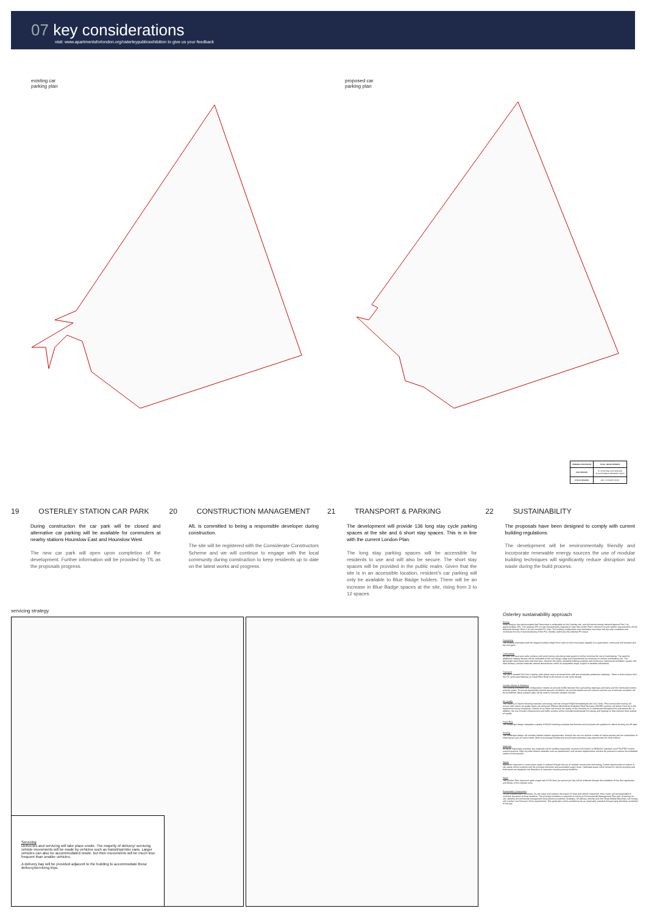07 key considerations
visit: www.apartmentsforlondon.org/osterleypublicexhibition to give us your feedback
existing car
parking plan
proposed car
parking plan
| PARKING PROVISION | TOTAL DEVELOPMENT |
| --- | --- |
| CAR SPACES | 71 ( EXISTING NCP SPACES) 12 ACCESSIBLE RESIDENT BAYS |
| CYCLE SPACES | 136 (+6 SHORT-STAY) |
19 OSTERLEY STATION CAR PARK
During construction the car park will be closed and alternative car parking will be available for commuters at nearby stations Hounslow East and Hounslow West.
The new car park will open upon completion of the development. Further information will be provided by TfL as the proposals progress.
20 CONSTRUCTION MANAGEMENT
AfL is committed to being a responsible developer during construction.
The site will be registered with the Considerate Constructors Scheme and we will continue to engage with the local community during construction to keep residents up to date on the latest works and progress.
21 TRANSPORT & PARKING
The development will provide 136 long stay cycle parking spaces at the site and 6 short stay spaces. This is in line with the current London Plan.
The long stay parking spaces will be accessible for residents to use and will also be secure. The short stay spaces will be provided in the public realm. Given that the site is in an accessible location, resident’s car parking will only be available to Blue Badge holders. There will be an increase in Blue Badge spaces at the site, rising from 3 to 12 spaces.
22 SUSTAINABILITY
The proposals have been designed to comply with current building regulations.
The development will be environmentally friendly and incorporate renewable energy sources the use of modular building techniques will significantly reduce disruption and waste during the build process.
servicing strategy
Servicing
Deliveries and servicing will take place onsite. The majority of delivery/ servicing vehicle movements will be made by vehicles such as transit/sprinter vans. Larger vehicles can also be accommodated onsite, but their movements will be much less frequent than smaller vehicles.
A delivery bay will be provided adjacent to the building to accommodate these delivery/servicing trips.
Osterley sustainability approach
Energy
Initial analysis has demonstrated that Passivhaus is achievable on the Osterley site, and will reduce energy demand against Part L by approximately 20%. The residual 15% on-site improvements required to meet the London Plan's minimum on-site carbon improvements will be delivered through 180m 2 of roof mounted PV units. The building configuration and orientation maximise roof top solar irradiation and minimises the risk of overshadowing of the PVs, thereby optimising the potential PV output.
Daylighting
The building orientation and the stepped building height from south to north maximises daylight in to apartments, communal roof terraces and the courtyard.
Overheating
All units will have open-able windows with south-facing units being dual aspect to further minimise the risk of overheating. The need for additional shading devices will be evaluated at the next design stage and implemented as necessary to reduce overheating risk. The lightweight steel frame lacks thermal mass, however the highly insulated building envelope and continuous mechanical ventilation system with heat recovery should moderate internal temperatures within an acceptable range, subject to detailed calculations.
Transport
The site is located 50m from Osterley tube station and is accessed from safe and accessible pedestrian walkways. There is direct access from the TfL cycle superhighway on Great West Road to the secure on-site cycle storage.
Comfort (Noise & Vibration)
The building orientation and configuration creates an acoustic buffer between the surrounding highways and trains and the communal exterior amenity space. To ensure appropriate internal acoustic conditions, the junction details around windows and the use of acoustic insulation will be considered. Base isolation pads will be used to minimise vibration transfer.
Air Quality
The majority of interior finishing materials will comply with the stringent HQM formaldehyde and VOC limits. Post construction testing will ensure safe interior air quality levels are achieved. Efficient Mechanical Ventilation Heat Recovery (MVHR) systems will deliver fresh air to the apartments during occupancy. Checks on air filters will ensure the quality of the incoming air is maintained throughout the operational life. In addition, the use of green infrastructure and buffer screens will be considered alongside the railway and highway to help improve local outdoor air quality.
Flood Risk
The landscape design integrates a variety of SuDS including a planted roof terraces and courtyard rain gardens to reduce existing run-off rates.
Ecology
The landscape design will consider habitat creation opportunities, through the use of a diverse number of native species and the introduction of hibernacula such as insect hotels. Both to encourage biodiversity and provide explorative play opportunities for local children.
Materials
As far as reasonably practical, key materials will be certified responsibly sourced to ISO14001 or BES6001 standard, and FSC/PEFC timber used throughout. High recycled content materials such as plasterboard, and cement replacements will also be pursued to reduce the embodied carbon of construction.
Waste
Significant reduction in construction waste is realised through the use of modular construction technology. Further opportunities to reduce in-situ waste will be explored with the principal contractor and associated supply chain. Dedicated space within homes for storing recycling and food waste are designed into floorplans to maximise recycling among residents.
Water
The London Plan maximum water usage rate of 105 litres per person per day will be achieved through the installation of low flow appliances and fittings in the modular units.
Sustainable Construction
Off-site prefabrication minimises on-site waste and reduces the impact of noise and vehicle movement. Haul routes will be designated to minimise disruption to local residents. The principal contractor is required to submit an Environmental Management Plan prior to starting on-site, detailing environmental management and pollution prevention strategies. All delivery vehicles and Non-Road Mobile Machinery will comply with London Low Emission Zone requirements. Site generators will be avoided as far as reasonably practical through early electrical connection to the grid.